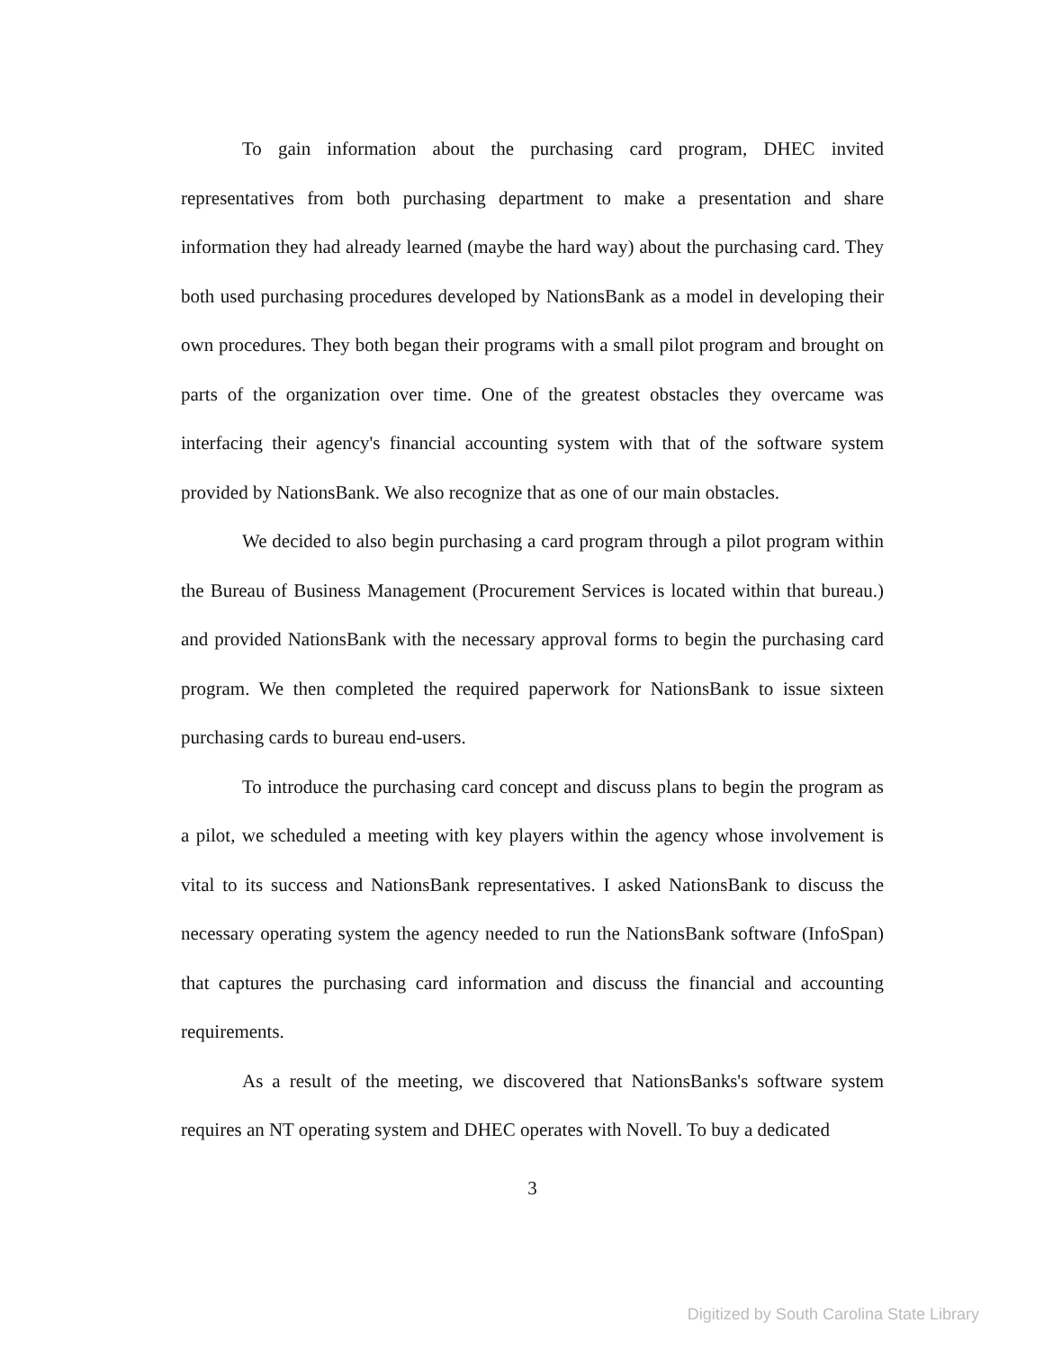To gain information about the purchasing card program, DHEC invited representatives from both purchasing department to make a presentation and share information they had already learned (maybe the hard way) about the purchasing card. They both used purchasing procedures developed by NationsBank as a model in developing their own procedures. They both began their programs with a small pilot program and brought on parts of the organization over time. One of the greatest obstacles they overcame was interfacing their agency's financial accounting system with that of the software system provided by NationsBank. We also recognize that as one of our main obstacles.
We decided to also begin purchasing a card program through a pilot program within the Bureau of Business Management (Procurement Services is located within that bureau.) and provided NationsBank with the necessary approval forms to begin the purchasing card program. We then completed the required paperwork for NationsBank to issue sixteen purchasing cards to bureau end-users.
To introduce the purchasing card concept and discuss plans to begin the program as a pilot, we scheduled a meeting with key players within the agency whose involvement is vital to its success and NationsBank representatives. I asked NationsBank to discuss the necessary operating system the agency needed to run the NationsBank software (InfoSpan) that captures the purchasing card information and discuss the financial and accounting requirements.
As a result of the meeting, we discovered that NationsBanks's software system requires an NT operating system and DHEC operates with Novell. To buy a dedicated
3
Digitized by South Carolina State Library